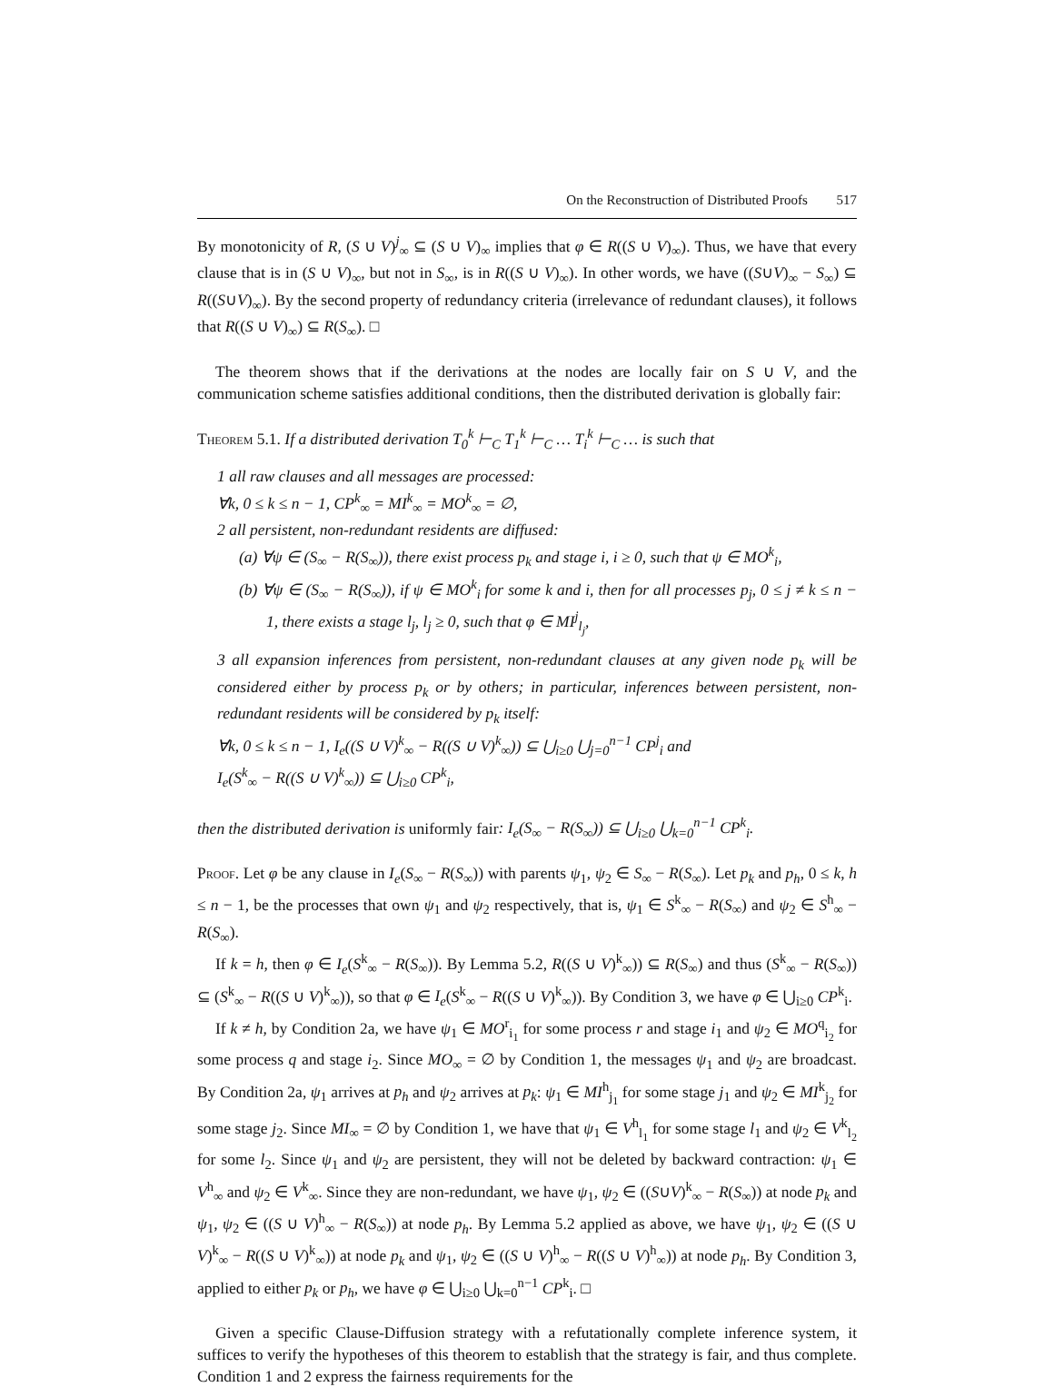On the Reconstruction of Distributed Proofs 517
By monotonicity of R, (S ∪ V)<sup>j</sup><sub>∞</sub> ⊆ (S ∪ V)<sub>∞</sub> implies that φ ∈ R((S ∪ V)<sub>∞</sub>). Thus, we have that every clause that is in (S ∪ V)<sub>∞</sub>, but not in S<sub>∞</sub>, is in R((S ∪ V)<sub>∞</sub>). In other words, we have ((S∪V)<sub>∞</sub> − S<sub>∞</sub>) ⊆ R((S∪V)<sub>∞</sub>). By the second property of redundancy criteria (irrelevance of redundant clauses), it follows that R((S ∪ V)<sub>∞</sub>) ⊆ R(S<sub>∞</sub>). □
The theorem shows that if the derivations at the nodes are locally fair on S ∪ V, and the communication scheme satisfies additional conditions, then the distributed derivation is globally fair:
Theorem 5.1. If a distributed derivation T<sub>0</sub><sup>k</sup> ⊢<sub>C</sub> T<sub>1</sub><sup>k</sup> ⊢<sub>C</sub> … T<sub>i</sub><sup>k</sup> ⊢<sub>C</sub> … is such that
1 all raw clauses and all messages are processed:
∀k, 0 ≤ k ≤ n − 1, CP<sup>k</sup><sub>∞</sub> = MI<sup>k</sup><sub>∞</sub> = MO<sup>k</sup><sub>∞</sub> = ∅,
2 all persistent, non-redundant residents are diffused:
(a) ∀ψ ∈ (S<sub>∞</sub> − R(S<sub>∞</sub>)), there exist process p<sub>k</sub> and stage i, i ≥ 0, such that ψ ∈ MO<sup>k</sup><sub>i</sub>,
(b) ∀ψ ∈ (S<sub>∞</sub> − R(S<sub>∞</sub>)), if ψ ∈ MO<sup>k</sup><sub>i</sub> for some k and i, then for all processes p<sub>j</sub>, 0 ≤ j ≠ k ≤ n − 1, there exists a stage l<sub>j</sub>, l<sub>j</sub> ≥ 0, such that φ ∈ MI<sup>j</sup><sub>l<sub>j</sub></sub>,
3 all expansion inferences from persistent, non-redundant clauses at any given node p<sub>k</sub> will be considered either by process p<sub>k</sub> or by others; in particular, inferences between persistent, non-redundant residents will be considered by p<sub>k</sub> itself:
∀k, 0 ≤ k ≤ n − 1, I<sub>e</sub>((S ∪ V)<sup>k</sup><sub>∞</sub> − R((S ∪ V)<sup>k</sup><sub>∞</sub>)) ⊆ ⋃<sub>i≥0</sub> ⋃<sub>j=0</sub><sup>n−1</sup> CP<sup>j</sup><sub>i</sub> and
I<sub>e</sub>(S<sup>k</sup><sub>∞</sub> − R((S ∪ V)<sup>k</sup><sub>∞</sub>)) ⊆ ⋃<sub>i≥0</sub> CP<sup>k</sup><sub>i</sub>,
then the distributed derivation is uniformly fair: I<sub>e</sub>(S<sub>∞</sub> − R(S<sub>∞</sub>)) ⊆ ⋃<sub>i≥0</sub> ⋃<sub>k=0</sub><sup>n−1</sup> CP<sup>k</sup><sub>i</sub>.
Proof. Let φ be any clause in I<sub>e</sub>(S<sub>∞</sub> − R(S<sub>∞</sub>)) with parents ψ<sub>1</sub>, ψ<sub>2</sub> ∈ S<sub>∞</sub> − R(S<sub>∞</sub>). Let p<sub>k</sub> and p<sub>h</sub>, 0 ≤ k, h ≤ n − 1, be the processes that own ψ<sub>1</sub> and ψ<sub>2</sub> respectively, that is, ψ<sub>1</sub> ∈ S<sup>k</sup><sub>∞</sub> − R(S<sub>∞</sub>) and ψ<sub>2</sub> ∈ S<sup>h</sup><sub>∞</sub> − R(S<sub>∞</sub>).
If k = h, then φ ∈ I<sub>e</sub>(S<sup>k</sup><sub>∞</sub> − R(S<sub>∞</sub>)). By Lemma 5.2, R((S ∪ V)<sup>k</sup><sub>∞</sub>)) ⊆ R(S<sub>∞</sub>) and thus (S<sup>k</sup><sub>∞</sub> − R(S<sub>∞</sub>)) ⊆ (S<sup>k</sup><sub>∞</sub> − R((S ∪ V)<sup>k</sup><sub>∞</sub>)), so that φ ∈ I<sub>e</sub>(S<sup>k</sup><sub>∞</sub> − R((S ∪ V)<sup>k</sup><sub>∞</sub>)). By Condition 3, we have φ ∈ ⋃<sub>i≥0</sub> CP<sup>k</sup><sub>i</sub>.
If k ≠ h, by Condition 2a, we have ψ<sub>1</sub> ∈ MO<sup>r</sup><sub>i<sub>1</sub></sub> for some process r and stage i<sub>1</sub> and ψ<sub>2</sub> ∈ MO<sup>q</sup><sub>i<sub>2</sub></sub> for some process q and stage i<sub>2</sub>. Since MO<sub>∞</sub> = ∅ by Condition 1, the messages ψ<sub>1</sub> and ψ<sub>2</sub> are broadcast. By Condition 2a, ψ<sub>1</sub> arrives at p<sub>h</sub> and ψ<sub>2</sub> arrives at p<sub>k</sub>: ψ<sub>1</sub> ∈ MI<sup>h</sup><sub>j<sub>1</sub></sub> for some stage j<sub>1</sub> and ψ<sub>2</sub> ∈ MI<sup>k</sup><sub>j<sub>2</sub></sub> for some stage j<sub>2</sub>. Since MI<sub>∞</sub> = ∅ by Condition 1, we have that ψ<sub>1</sub> ∈ V<sup>h</sup><sub>l<sub>1</sub></sub> for some stage l<sub>1</sub> and ψ<sub>2</sub> ∈ V<sup>k</sup><sub>l<sub>2</sub></sub> for some l<sub>2</sub>. Since ψ<sub>1</sub> and ψ<sub>2</sub> are persistent, they will not be deleted by backward contraction: ψ<sub>1</sub> ∈ V<sup>h</sup><sub>∞</sub> and ψ<sub>2</sub> ∈ V<sup>k</sup><sub>∞</sub>. Since they are non-redundant, we have ψ<sub>1</sub>, ψ<sub>2</sub> ∈ ((S∪V)<sup>k</sup><sub>∞</sub> − R(S<sub>∞</sub>)) at node p<sub>k</sub> and ψ<sub>1</sub>, ψ<sub>2</sub> ∈ ((S ∪ V)<sup>h</sup><sub>∞</sub> − R(S<sub>∞</sub>)) at node p<sub>h</sub>. By Lemma 5.2 applied as above, we have ψ<sub>1</sub>, ψ<sub>2</sub> ∈ ((S ∪ V)<sup>k</sup><sub>∞</sub> − R((S ∪ V)<sup>k</sup><sub>∞</sub>)) at node p<sub>k</sub> and ψ<sub>1</sub>, ψ<sub>2</sub> ∈ ((S ∪ V)<sup>h</sup><sub>∞</sub> − R((S ∪ V)<sup>h</sup><sub>∞</sub>)) at node p<sub>h</sub>. By Condition 3, applied to either p<sub>k</sub> or p<sub>h</sub>, we have φ ∈ ⋃<sub>i≥0</sub> ⋃<sub>k=0</sub><sup>n−1</sup> CP<sup>k</sup><sub>i</sub>. □
Given a specific Clause-Diffusion strategy with a refutationally complete inference system, it suffices to verify the hypotheses of this theorem to establish that the strategy is fair, and thus complete. Condition 1 and 2 express the fairness requirements for the